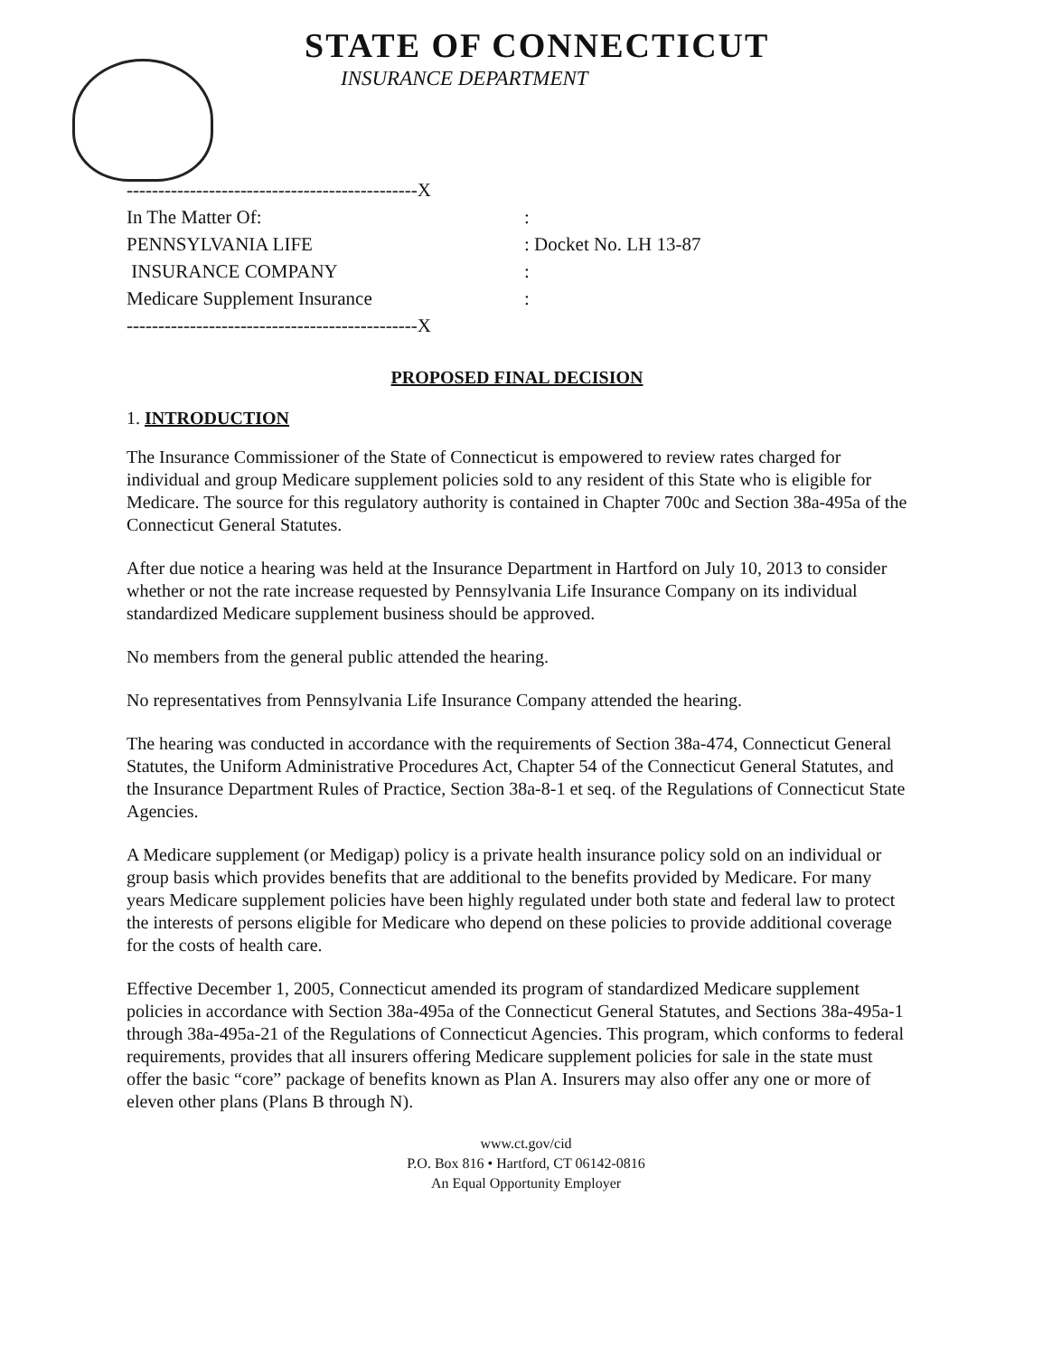STATE OF CONNECTICUT
INSURANCE DEPARTMENT
| ----------------------------------------------X | |
| In The Matter Of: | : |
| PENNSYLVANIA LIFE | : Docket No. LH 13-87 |
| INSURANCE COMPANY | : |
| Medicare Supplement Insurance | : |
| ----------------------------------------------X | |
PROPOSED FINAL DECISION
1. INTRODUCTION
The Insurance Commissioner of the State of Connecticut is empowered to review rates charged for individual and group Medicare supplement policies sold to any resident of this State who is eligible for Medicare. The source for this regulatory authority is contained in Chapter 700c and Section 38a-495a of the Connecticut General Statutes.
After due notice a hearing was held at the Insurance Department in Hartford on July 10, 2013 to consider whether or not the rate increase requested by Pennsylvania Life Insurance Company on its individual standardized Medicare supplement business should be approved.
No members from the general public attended the hearing.
No representatives from Pennsylvania Life Insurance Company attended the hearing.
The hearing was conducted in accordance with the requirements of Section 38a-474, Connecticut General Statutes, the Uniform Administrative Procedures Act, Chapter 54 of the Connecticut General Statutes, and the Insurance Department Rules of Practice, Section 38a-8-1 et seq. of the Regulations of Connecticut State Agencies.
A Medicare supplement (or Medigap) policy is a private health insurance policy sold on an individual or group basis which provides benefits that are additional to the benefits provided by Medicare. For many years Medicare supplement policies have been highly regulated under both state and federal law to protect the interests of persons eligible for Medicare who depend on these policies to provide additional coverage for the costs of health care.
Effective December 1, 2005, Connecticut amended its program of standardized Medicare supplement policies in accordance with Section 38a-495a of the Connecticut General Statutes, and Sections 38a-495a-1 through 38a-495a-21 of the Regulations of Connecticut Agencies. This program, which conforms to federal requirements, provides that all insurers offering Medicare supplement policies for sale in the state must offer the basic “core” package of benefits known as Plan A. Insurers may also offer any one or more of eleven other plans (Plans B through N).
www.ct.gov/cid
P.O. Box 816 • Hartford, CT 06142-0816
An Equal Opportunity Employer